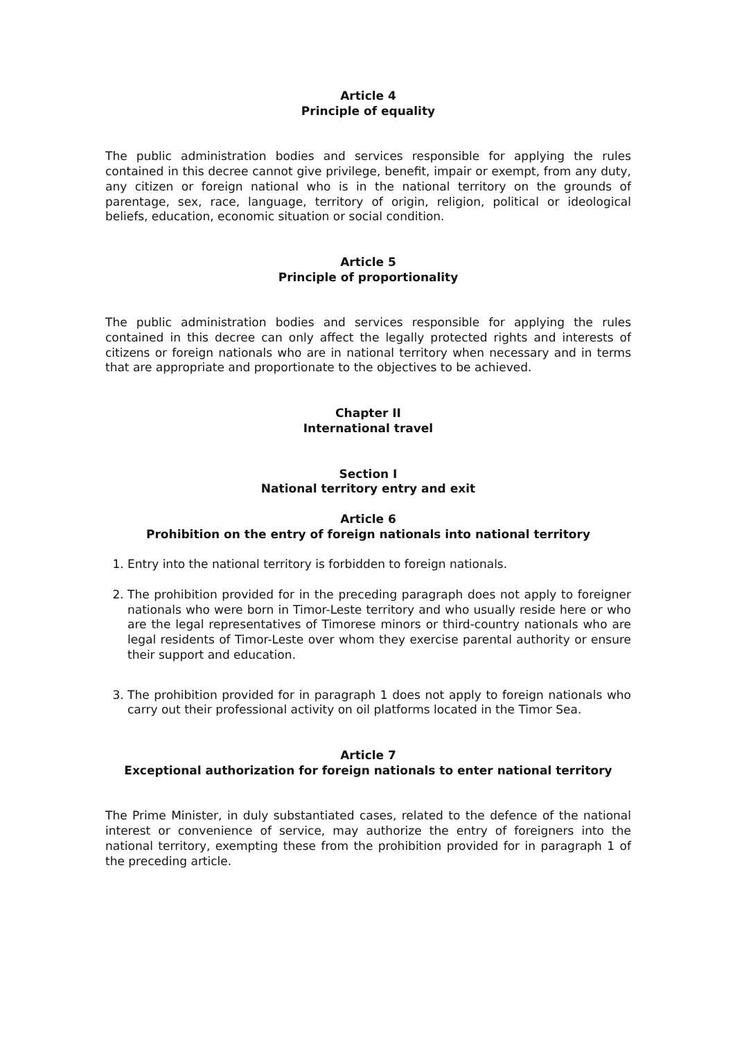Article 4
Principle of equality
The public administration bodies and services responsible for applying the rules contained in this decree cannot give privilege, benefit, impair or exempt, from any duty, any citizen or foreign national who is in the national territory on the grounds of parentage, sex, race, language, territory of origin, religion, political or ideological beliefs, education, economic situation or social condition.
Article 5
Principle of proportionality
The public administration bodies and services responsible for applying the rules contained in this decree can only affect the legally protected rights and interests of citizens or foreign nationals who are in national territory when necessary and in terms that are appropriate and proportionate to the objectives to be achieved.
Chapter II
International travel
Section I
National territory entry and exit
Article 6
Prohibition on the entry of foreign nationals into national territory
1. Entry into the national territory is forbidden to foreign nationals.
2. The prohibition provided for in the preceding paragraph does not apply to foreigner nationals who were born in Timor-Leste territory and who usually reside here or who are the legal representatives of Timorese minors or third-country nationals who are legal residents of Timor-Leste over whom they exercise parental authority or ensure their support and education.
3. The prohibition provided for in paragraph 1 does not apply to foreign nationals who carry out their professional activity on oil platforms located in the Timor Sea.
Article 7
Exceptional authorization for foreign nationals to enter national territory
The Prime Minister, in duly substantiated cases, related to the defence of the national interest or convenience of service, may authorize the entry of foreigners into the national territory, exempting these from the prohibition provided for in paragraph 1 of the preceding article.